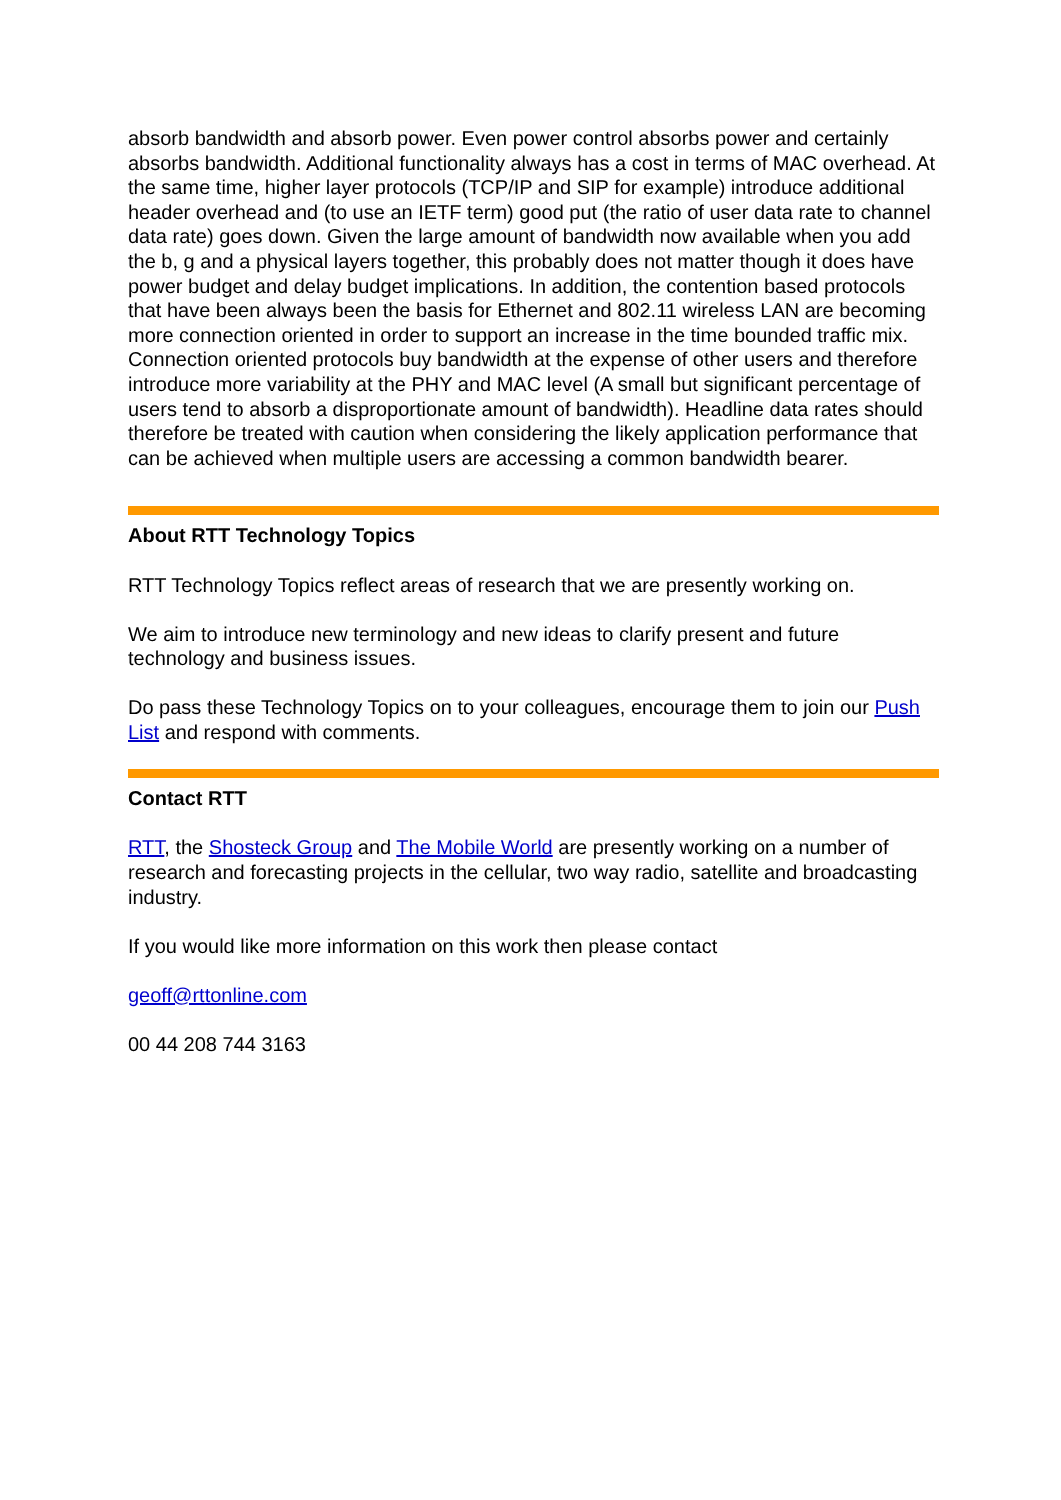absorb bandwidth and absorb power. Even power control absorbs power and certainly absorbs bandwidth. Additional functionality always has a cost in terms of MAC overhead. At the same time, higher layer protocols (TCP/IP and SIP for example) introduce additional header overhead and (to use an IETF term) good put (the ratio of user data rate to channel data rate) goes down. Given the large amount of bandwidth now available when you add the b, g and a physical layers together, this probably does not matter though it does have power budget and delay budget implications. In addition, the contention based protocols that have been always been the basis for Ethernet and 802.11 wireless LAN are becoming more connection oriented in order to support an increase in the time bounded traffic mix. Connection oriented protocols buy bandwidth at the expense of other users and therefore introduce more variability at the PHY and MAC level (A small but significant percentage of users tend to absorb a disproportionate amount of bandwidth). Headline data rates should therefore be treated with caution when considering the likely application performance that can be achieved when multiple users are accessing a common bandwidth bearer.
About RTT Technology Topics
RTT Technology Topics reflect areas of research that we are presently working on.
We aim to introduce new terminology and new ideas to clarify present and future technology and business issues.
Do pass these Technology Topics on to your colleagues, encourage them to join our Push List and respond with comments.
Contact RTT
RTT, the Shosteck Group and The Mobile World are presently working on a number of research and forecasting projects in the cellular, two way radio, satellite and broadcasting industry.
If you would like more information on this work then please contact
geoff@rttonline.com
00 44 208 744 3163